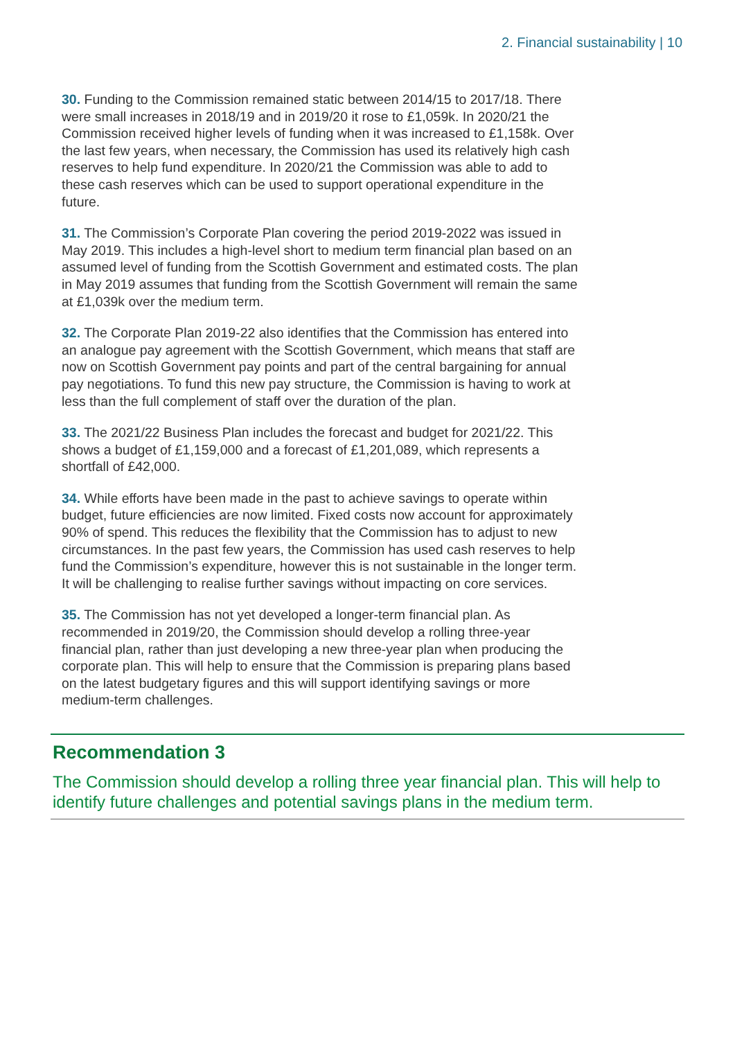2. Financial sustainability | 10
30. Funding to the Commission remained static between 2014/15 to 2017/18. There were small increases in 2018/19 and in 2019/20 it rose to £1,059k. In 2020/21 the Commission received higher levels of funding when it was increased to £1,158k. Over the last few years, when necessary, the Commission has used its relatively high cash reserves to help fund expenditure. In 2020/21 the Commission was able to add to these cash reserves which can be used to support operational expenditure in the future.
31. The Commission’s Corporate Plan covering the period 2019-2022 was issued in May 2019. This includes a high-level short to medium term financial plan based on an assumed level of funding from the Scottish Government and estimated costs. The plan in May 2019 assumes that funding from the Scottish Government will remain the same at £1,039k over the medium term.
32. The Corporate Plan 2019-22 also identifies that the Commission has entered into an analogue pay agreement with the Scottish Government, which means that staff are now on Scottish Government pay points and part of the central bargaining for annual pay negotiations. To fund this new pay structure, the Commission is having to work at less than the full complement of staff over the duration of the plan.
33. The 2021/22 Business Plan includes the forecast and budget for 2021/22. This shows a budget of £1,159,000 and a forecast of £1,201,089, which represents a shortfall of £42,000.
34. While efforts have been made in the past to achieve savings to operate within budget, future efficiencies are now limited. Fixed costs now account for approximately 90% of spend. This reduces the flexibility that the Commission has to adjust to new circumstances. In the past few years, the Commission has used cash reserves to help fund the Commission’s expenditure, however this is not sustainable in the longer term. It will be challenging to realise further savings without impacting on core services.
35. The Commission has not yet developed a longer-term financial plan. As recommended in 2019/20, the Commission should develop a rolling three-year financial plan, rather than just developing a new three-year plan when producing the corporate plan. This will help to ensure that the Commission is preparing plans based on the latest budgetary figures and this will support identifying savings or more medium-term challenges.
Recommendation 3
The Commission should develop a rolling three year financial plan. This will help to identify future challenges and potential savings plans in the medium term.